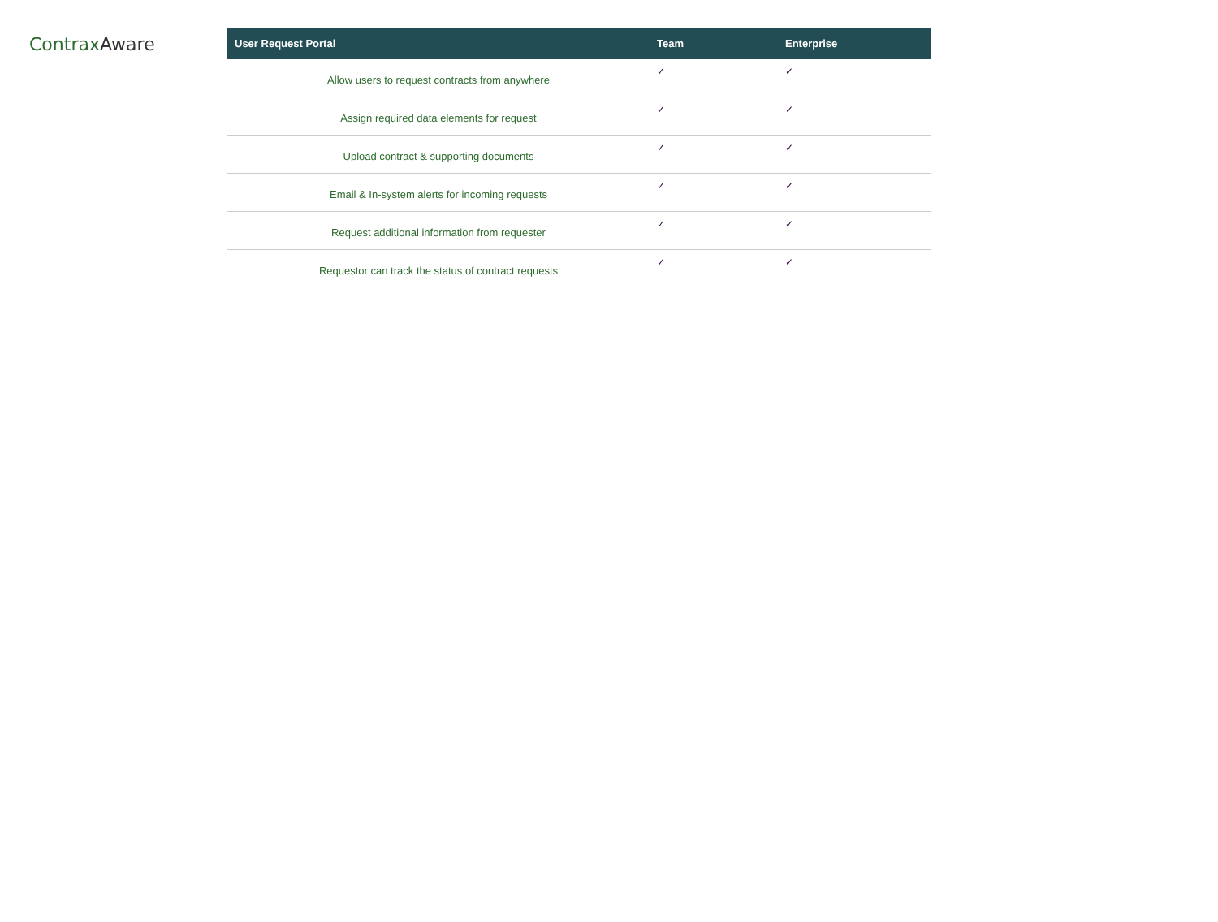Contrax Aware
| User Request Portal | Team | Enterprise |
| --- | --- | --- |
| Allow users to request contracts from anywhere | ✓ | ✓ |
| Assign required data elements for request | ✓ | ✓ |
| Upload contract & supporting documents | ✓ | ✓ |
| Email & In-system alerts for incoming requests | ✓ | ✓ |
| Request additional information from requester | ✓ | ✓ |
| Requestor can track the status of contract requests | ✓ | ✓ |